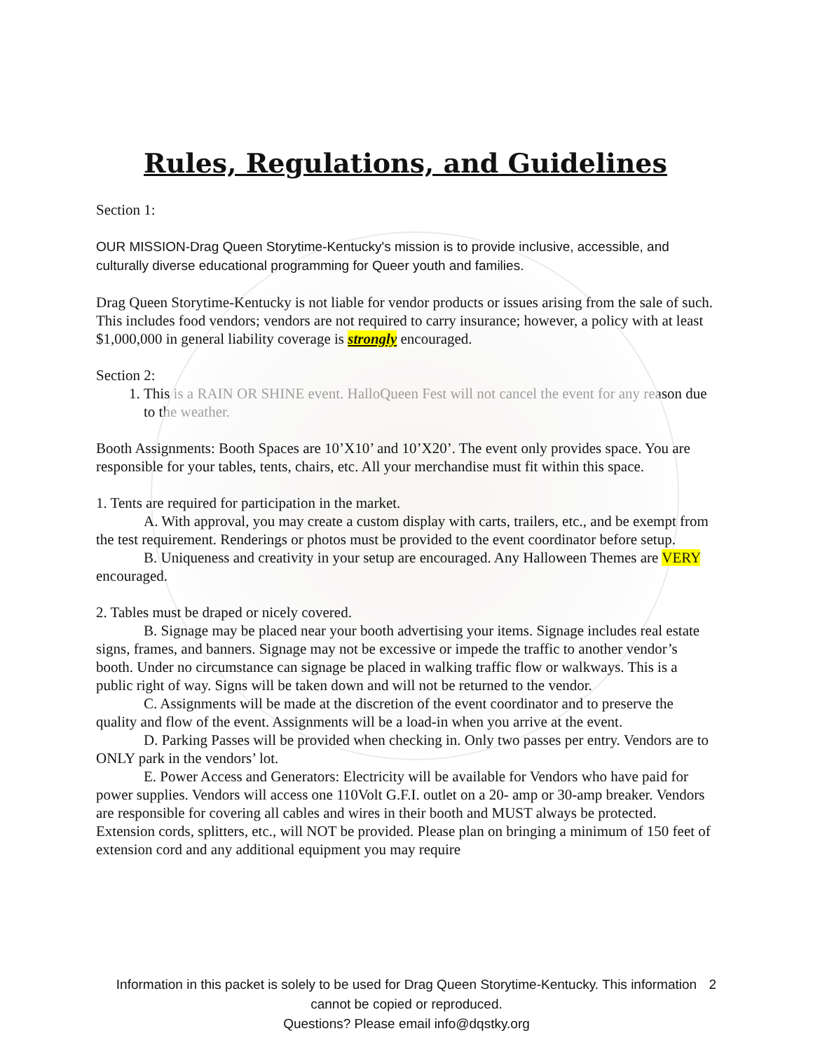Rules, Regulations, and Guidelines
Section 1:
OUR MISSION-Drag Queen Storytime-Kentucky's mission is to provide inclusive, accessible, and culturally diverse educational programming for Queer youth and families.
Drag Queen Storytime-Kentucky is not liable for vendor products or issues arising from the sale of such. This includes food vendors; vendors are not required to carry insurance; however, a policy with at least $1,000,000 in general liability coverage is strongly encouraged.
Section 2:
1. This is a RAIN OR SHINE event. HalloQueen Fest will not cancel the event for any reason due to the weather.
Booth Assignments: Booth Spaces are 10’X10’ and 10’X20’. The event only provides space. You are responsible for your tables, tents, chairs, etc. All your merchandise must fit within this space.
1. Tents are required for participation in the market.
A. With approval, you may create a custom display with carts, trailers, etc., and be exempt from the test requirement. Renderings or photos must be provided to the event coordinator before setup.
B. Uniqueness and creativity in your setup are encouraged. Any Halloween Themes are VERY encouraged.
2. Tables must be draped or nicely covered.
B. Signage may be placed near your booth advertising your items. Signage includes real estate signs, frames, and banners. Signage may not be excessive or impede the traffic to another vendor’s booth. Under no circumstance can signage be placed in walking traffic flow or walkways. This is a public right of way. Signs will be taken down and will not be returned to the vendor.
C. Assignments will be made at the discretion of the event coordinator and to preserve the quality and flow of the event. Assignments will be a load-in when you arrive at the event.
D. Parking Passes will be provided when checking in. Only two passes per entry. Vendors are to ONLY park in the vendors’ lot.
E. Power Access and Generators: Electricity will be available for Vendors who have paid for power supplies. Vendors will access one 110Volt G.F.I. outlet on a 20- amp or 30-amp breaker. Vendors are responsible for covering all cables and wires in their booth and MUST always be protected. Extension cords, splitters, etc., will NOT be provided. Please plan on bringing a minimum of 150 feet of extension cord and any additional equipment you may require
Information in this packet is solely to be used for Drag Queen Storytime-Kentucky. This information cannot be copied or reproduced.
Questions? Please email info@dqstky.org
2